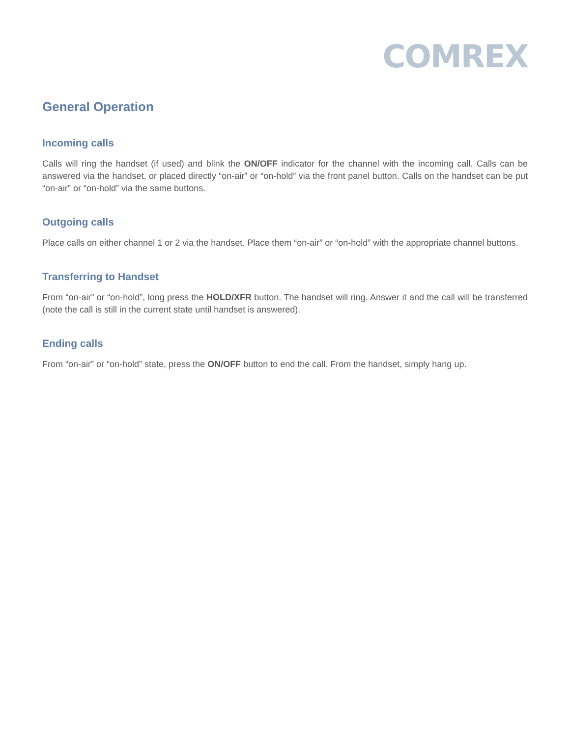COMREX
General Operation
Incoming calls
Calls will ring the handset (if used) and blink the ON/OFF indicator for the channel with the incoming call. Calls can be answered via the handset, or placed directly “on-air” or “on-hold” via the front panel button. Calls on the handset can be put “on-air” or “on-hold” via the same buttons.
Outgoing calls
Place calls on either channel 1 or 2 via the handset. Place them “on-air” or “on-hold” with the appropriate channel buttons.
Transferring to Handset
From “on-air” or “on-hold”, long press the HOLD/XFR button. The handset will ring. Answer it and the call will be transferred (note the call is still in the current state until handset is answered).
Ending calls
From “on-air” or “on-hold” state, press the ON/OFF button to end the call. From the handset, simply hang up.